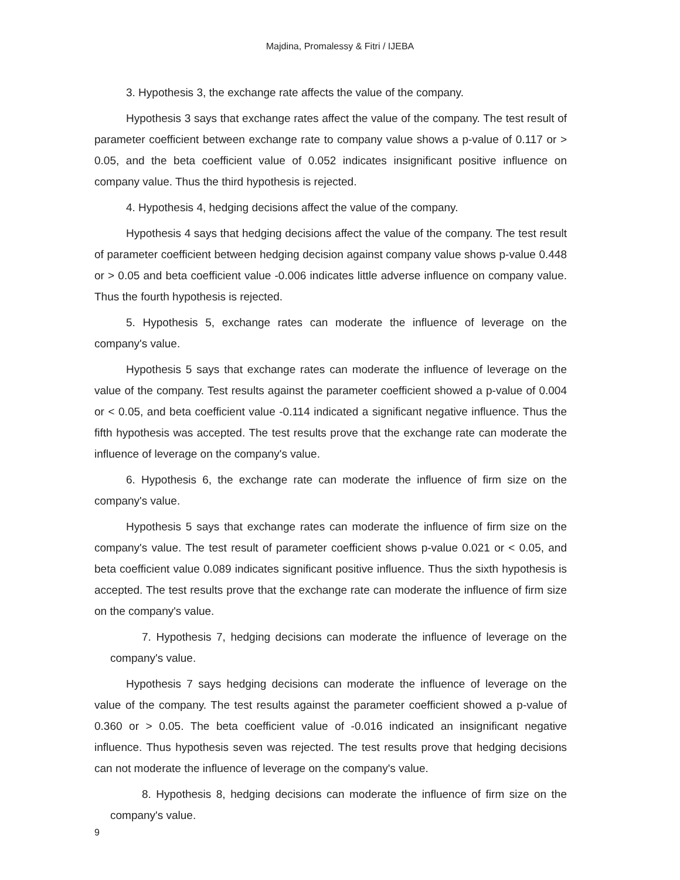Majdina, Promalessy & Fitri / IJEBA
3. Hypothesis 3, the exchange rate affects the value of the company.
Hypothesis 3 says that exchange rates affect the value of the company. The test result of parameter coefficient between exchange rate to company value shows a p-value of 0.117 or > 0.05, and the beta coefficient value of 0.052 indicates insignificant positive influence on company value. Thus the third hypothesis is rejected.
4. Hypothesis 4, hedging decisions affect the value of the company.
Hypothesis 4 says that hedging decisions affect the value of the company. The test result of parameter coefficient between hedging decision against company value shows p-value 0.448 or > 0.05 and beta coefficient value -0.006 indicates little adverse influence on company value. Thus the fourth hypothesis is rejected.
5. Hypothesis 5, exchange rates can moderate the influence of leverage on the company's value.
Hypothesis 5 says that exchange rates can moderate the influence of leverage on the value of the company. Test results against the parameter coefficient showed a p-value of 0.004 or < 0.05, and beta coefficient value -0.114 indicated a significant negative influence. Thus the fifth hypothesis was accepted. The test results prove that the exchange rate can moderate the influence of leverage on the company's value.
6. Hypothesis 6, the exchange rate can moderate the influence of firm size on the company's value.
Hypothesis 5 says that exchange rates can moderate the influence of firm size on the company's value. The test result of parameter coefficient shows p-value 0.021 or < 0.05, and beta coefficient value 0.089 indicates significant positive influence. Thus the sixth hypothesis is accepted. The test results prove that the exchange rate can moderate the influence of firm size on the company's value.
7. Hypothesis 7, hedging decisions can moderate the influence of leverage on the company's value.
Hypothesis 7 says hedging decisions can moderate the influence of leverage on the value of the company. The test results against the parameter coefficient showed a p-value of 0.360 or > 0.05. The beta coefficient value of -0.016 indicated an insignificant negative influence. Thus hypothesis seven was rejected. The test results prove that hedging decisions can not moderate the influence of leverage on the company's value.
8. Hypothesis 8, hedging decisions can moderate the influence of firm size on the company's value.
9